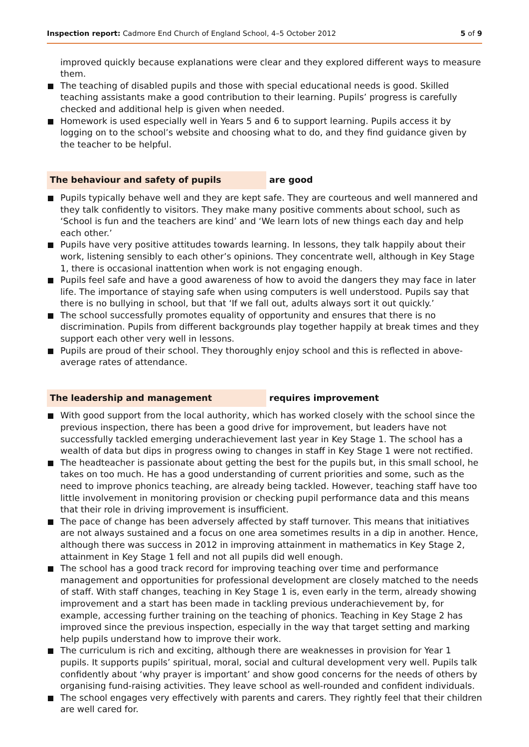Inspection report: Cadmore End Church of England School, 4–5 October 2012
5 of 9
improved quickly because explanations were clear and they explored different ways to measure them.
The teaching of disabled pupils and those with special educational needs is good. Skilled teaching assistants make a good contribution to their learning. Pupils’ progress is carefully checked and additional help is given when needed.
Homework is used especially well in Years 5 and 6 to support learning. Pupils access it by logging on to the school’s website and choosing what to do, and they find guidance given by the teacher to be helpful.
The behaviour and safety of pupils are good
Pupils typically behave well and they are kept safe. They are courteous and well mannered and they talk confidently to visitors. They make many positive comments about school, such as ‘School is fun and the teachers are kind’ and ‘We learn lots of new things each day and help each other.’
Pupils have very positive attitudes towards learning. In lessons, they talk happily about their work, listening sensibly to each other’s opinions. They concentrate well, although in Key Stage 1, there is occasional inattention when work is not engaging enough.
Pupils feel safe and have a good awareness of how to avoid the dangers they may face in later life. The importance of staying safe when using computers is well understood. Pupils say that there is no bullying in school, but that ‘If we fall out, adults always sort it out quickly.’
The school successfully promotes equality of opportunity and ensures that there is no discrimination. Pupils from different backgrounds play together happily at break times and they support each other very well in lessons.
Pupils are proud of their school. They thoroughly enjoy school and this is reflected in above-average rates of attendance.
The leadership and management requires improvement
With good support from the local authority, which has worked closely with the school since the previous inspection, there has been a good drive for improvement, but leaders have not successfully tackled emerging underachievement last year in Key Stage 1. The school has a wealth of data but dips in progress owing to changes in staff in Key Stage 1 were not rectified.
The headteacher is passionate about getting the best for the pupils but, in this small school, he takes on too much. He has a good understanding of current priorities and some, such as the need to improve phonics teaching, are already being tackled. However, teaching staff have too little involvement in monitoring provision or checking pupil performance data and this means that their role in driving improvement is insufficient.
The pace of change has been adversely affected by staff turnover. This means that initiatives are not always sustained and a focus on one area sometimes results in a dip in another. Hence, although there was success in 2012 in improving attainment in mathematics in Key Stage 2, attainment in Key Stage 1 fell and not all pupils did well enough.
The school has a good track record for improving teaching over time and performance management and opportunities for professional development are closely matched to the needs of staff. With staff changes, teaching in Key Stage 1 is, even early in the term, already showing improvement and a start has been made in tackling previous underachievement by, for example, accessing further training on the teaching of phonics. Teaching in Key Stage 2 has improved since the previous inspection, especially in the way that target setting and marking help pupils understand how to improve their work.
The curriculum is rich and exciting, although there are weaknesses in provision for Year 1 pupils. It supports pupils’ spiritual, moral, social and cultural development very well. Pupils talk confidently about ‘why prayer is important’ and show good concerns for the needs of others by organising fund-raising activities. They leave school as well-rounded and confident individuals.
The school engages very effectively with parents and carers. They rightly feel that their children are well cared for.